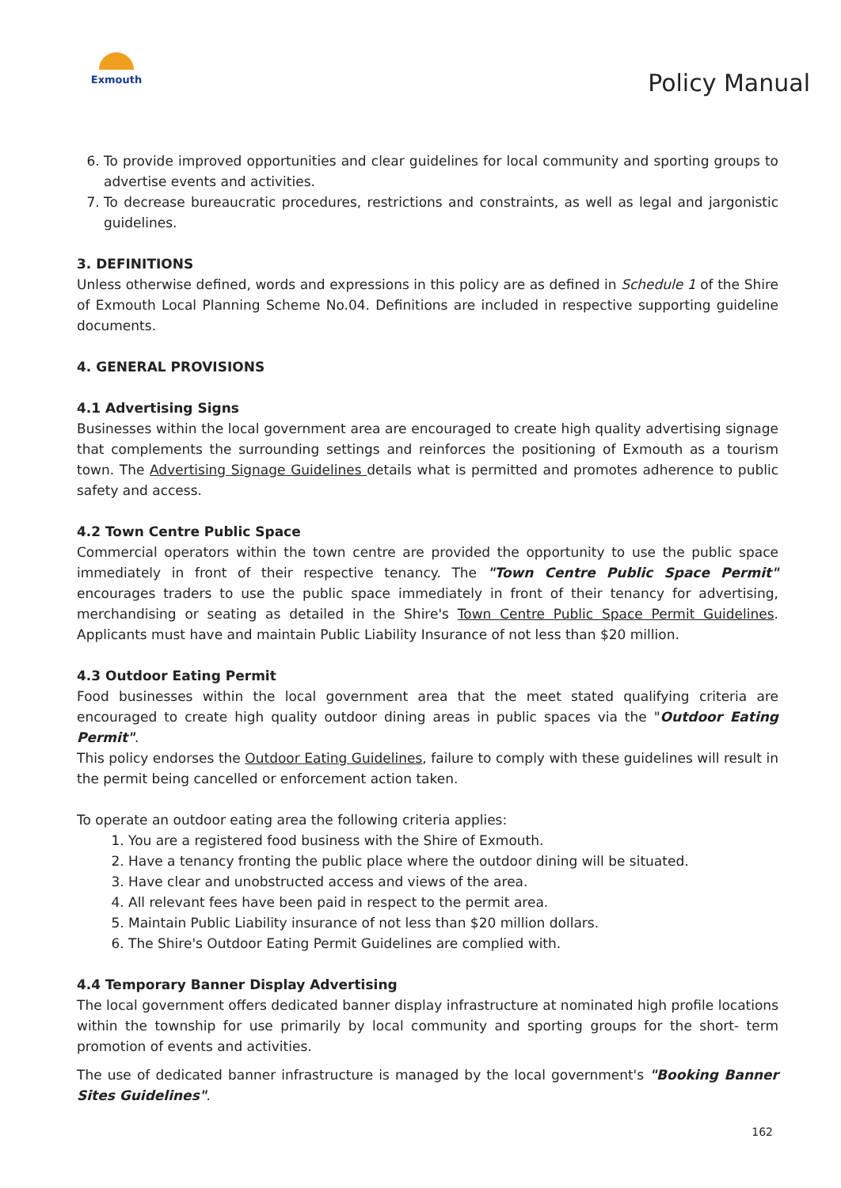Exmouth
Policy Manual
6. To provide improved opportunities and clear guidelines for local community and sporting groups to advertise events and activities.
7. To decrease bureaucratic procedures, restrictions and constraints, as well as legal and jargonistic guidelines.
3. DEFINITIONS
Unless otherwise defined, words and expressions in this policy are as defined in Schedule 1 of the Shire of Exmouth Local Planning Scheme No.04. Definitions are included in respective supporting guideline documents.
4. GENERAL PROVISIONS
4.1 Advertising Signs
Businesses within the local government area are encouraged to create high quality advertising signage that complements the surrounding settings and reinforces the positioning of Exmouth as a tourism town. The Advertising Signage Guidelines details what is permitted and promotes adherence to public safety and access.
4.2 Town Centre Public Space
Commercial operators within the town centre are provided the opportunity to use the public space immediately in front of their respective tenancy. The "Town Centre Public Space Permit" encourages traders to use the public space immediately in front of their tenancy for advertising, merchandising or seating as detailed in the Shire's Town Centre Public Space Permit Guidelines. Applicants must have and maintain Public Liability Insurance of not less than $20 million.
4.3 Outdoor Eating Permit
Food businesses within the local government area that the meet stated qualifying criteria are encouraged to create high quality outdoor dining areas in public spaces via the "Outdoor Eating Permit".
This policy endorses the Outdoor Eating Guidelines, failure to comply with these guidelines will result in the permit being cancelled or enforcement action taken.
To operate an outdoor eating area the following criteria applies:
1. You are a registered food business with the Shire of Exmouth.
2. Have a tenancy fronting the public place where the outdoor dining will be situated.
3. Have clear and unobstructed access and views of the area.
4. All relevant fees have been paid in respect to the permit area.
5. Maintain Public Liability insurance of not less than $20 million dollars.
6. The Shire's Outdoor Eating Permit Guidelines are complied with.
4.4 Temporary Banner Display Advertising
The local government offers dedicated banner display infrastructure at nominated high profile locations within the township for use primarily by local community and sporting groups for the short- term promotion of events and activities.
The use of dedicated banner infrastructure is managed by the local government's "Booking Banner Sites Guidelines".
162